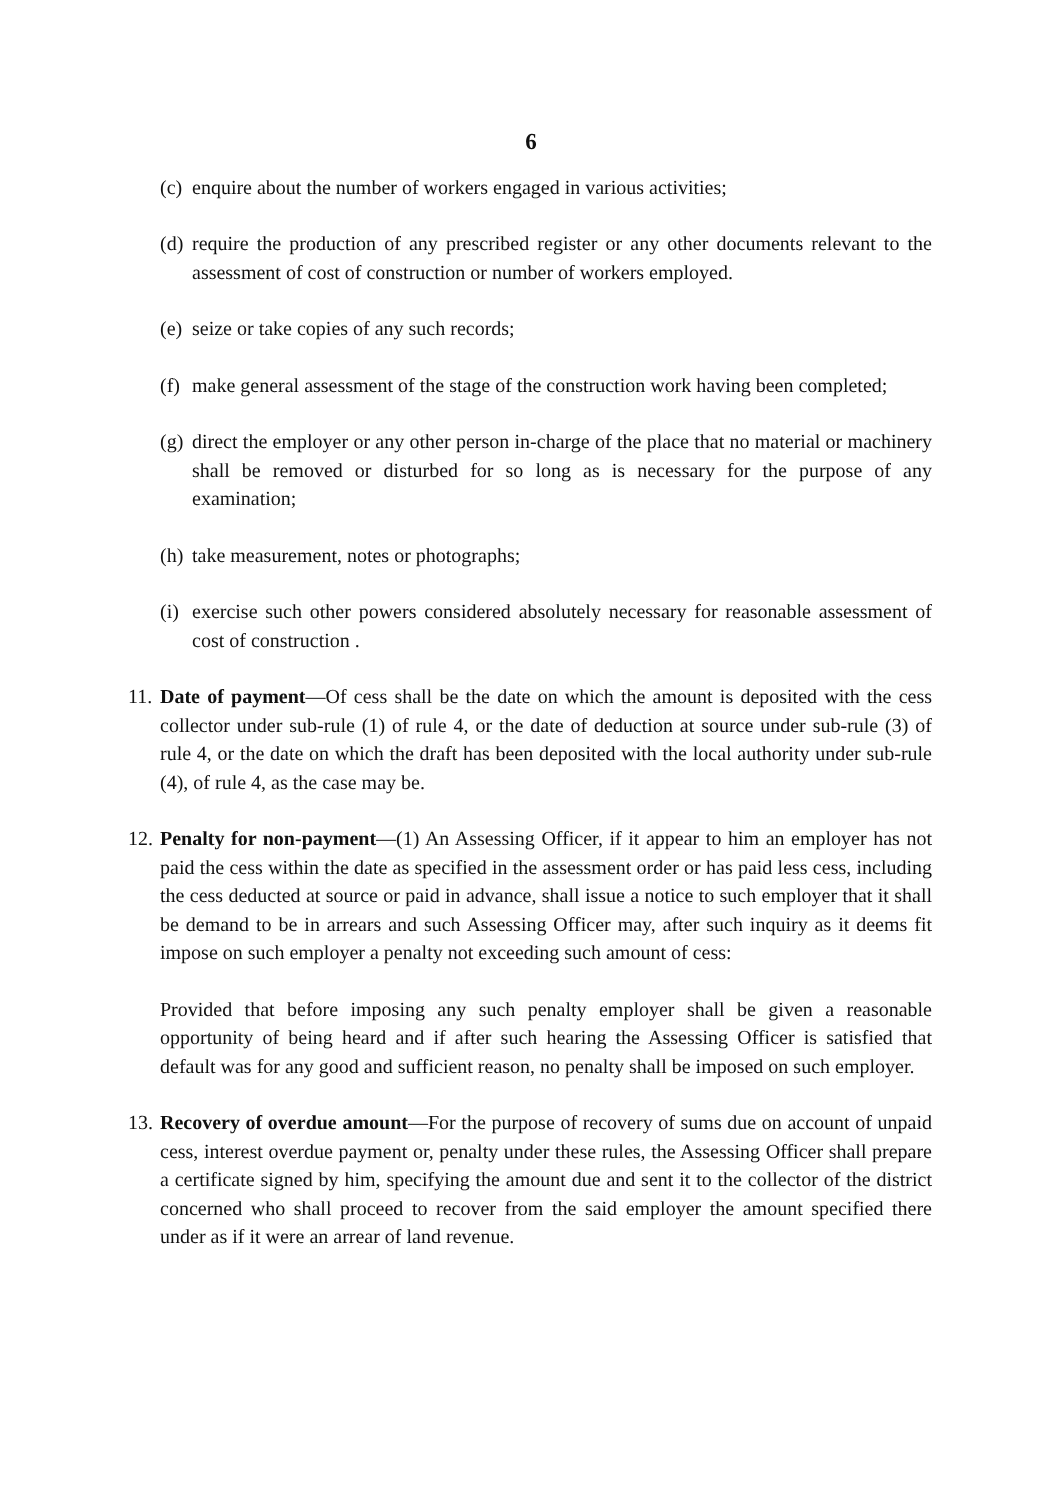6
(c) enquire about the number of workers engaged in various activities;
(d) require the production of any prescribed register or any other documents relevant to the assessment of cost of construction or number of workers employed.
(e) seize or take copies of any such records;
(f) make general assessment of the stage of the construction work having been completed;
(g) direct the employer or any other person in-charge of the place that no material or machinery shall be removed or disturbed for so long as is necessary for the purpose of any examination;
(h) take measurement, notes or photographs;
(i) exercise such other powers considered absolutely necessary for reasonable assessment of cost of construction .
11. Date of payment—Of cess shall be the date on which the amount is deposited with the cess collector under sub-rule (1) of rule 4, or the date of deduction at source under sub-rule (3) of rule 4, or the date on which the draft has been deposited with the local authority under sub-rule (4), of rule 4, as the case may be.
12. Penalty for non-payment—(1) An Assessing Officer, if it appear to him an employer has not paid the cess within the date as specified in the assessment order or has paid less cess, including the cess deducted at source or paid in advance, shall issue a notice to such employer that it shall be demand to be in arrears and such Assessing Officer may, after such inquiry as it deems fit impose on such employer a penalty not exceeding such amount of cess:
Provided that before imposing any such penalty employer shall be given a reasonable opportunity of being heard and if after such hearing the Assessing Officer is satisfied that default was for any good and sufficient reason, no penalty shall be imposed on such employer.
13. Recovery of overdue amount—For the purpose of recovery of sums due on account of unpaid cess, interest overdue payment or, penalty under these rules, the Assessing Officer shall prepare a certificate signed by him, specifying the amount due and sent it to the collector of the district concerned who shall proceed to recover from the said employer the amount specified there under as if it were an arrear of land revenue.